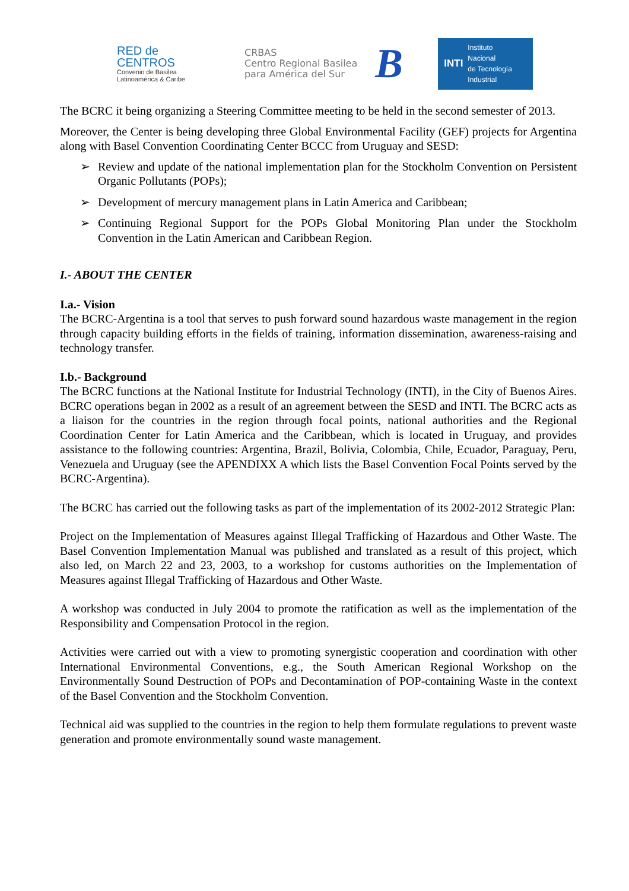RED de
CENTROS
Convenio de Basilea
Latinoamérica & Caribe
CRBAS
Centro Regional Basilea
para América del Sur
B
INTI
Instituto
Nacional
de Tecnología
Industrial
The BCRC it being organizing a Steering Committee meeting to be held in the second semester of 2013.
Moreover, the Center is being developing three Global Environmental Facility (GEF) projects for Argentina along with Basel Convention Coordinating Center BCCC from Uruguay and SESD:
➢ Review and update of the national implementation plan for the Stockholm Convention on Persistent Organic Pollutants (POPs);
➢ Development of mercury management plans in Latin America and Caribbean;
➢ Continuing Regional Support for the POPs Global Monitoring Plan under the Stockholm Convention in the Latin American and Caribbean Region.
I.- ABOUT THE CENTER
I.a.- Vision
The BCRC-Argentina is a tool that serves to push forward sound hazardous waste management in the region through capacity building efforts in the fields of training, information dissemination, awareness-raising and technology transfer.
I.b.- Background
The BCRC functions at the National Institute for Industrial Technology (INTI), in the City of Buenos Aires. BCRC operations began in 2002 as a result of an agreement between the SESD and INTI. The BCRC acts as a liaison for the countries in the region through focal points, national authorities and the Regional Coordination Center for Latin America and the Caribbean, which is located in Uruguay, and provides assistance to the following countries: Argentina, Brazil, Bolivia, Colombia, Chile, Ecuador, Paraguay, Peru, Venezuela and Uruguay (see the APENDIXX A which lists the Basel Convention Focal Points served by the BCRC-Argentina).
The BCRC has carried out the following tasks as part of the implementation of its 2002-2012 Strategic Plan:
Project on the Implementation of Measures against Illegal Trafficking of Hazardous and Other Waste. The Basel Convention Implementation Manual was published and translated as a result of this project, which also led, on March 22 and 23, 2003, to a workshop for customs authorities on the Implementation of Measures against Illegal Trafficking of Hazardous and Other Waste.
A workshop was conducted in July 2004 to promote the ratification as well as the implementation of the Responsibility and Compensation Protocol in the region.
Activities were carried out with a view to promoting synergistic cooperation and coordination with other International Environmental Conventions, e.g., the South American Regional Workshop on the Environmentally Sound Destruction of POPs and Decontamination of POP-containing Waste in the context of the Basel Convention and the Stockholm Convention.
Technical aid was supplied to the countries in the region to help them formulate regulations to prevent waste generation and promote environmentally sound waste management.